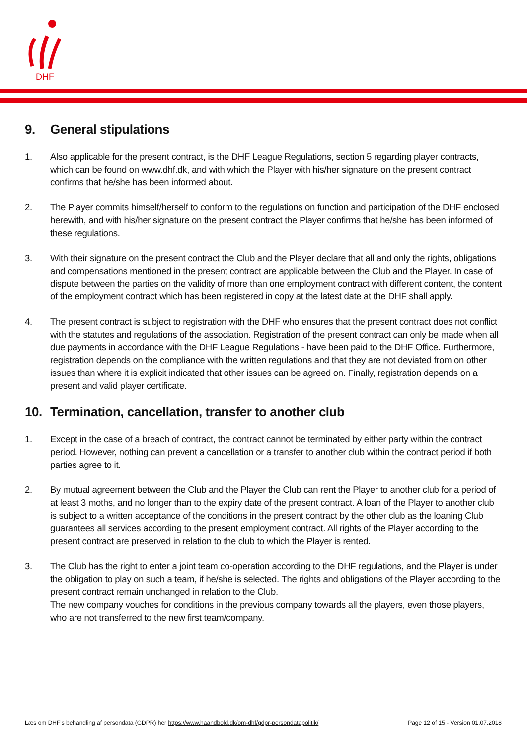DHF
9. General stipulations
1. Also applicable for the present contract, is the DHF League Regulations, section 5 regarding player contracts, which can be found on www.dhf.dk, and with which the Player with his/her signature on the present contract confirms that he/she has been informed about.
2. The Player commits himself/herself to conform to the regulations on function and participation of the DHF enclosed herewith, and with his/her signature on the present contract the Player confirms that he/she has been informed of these regulations.
3. With their signature on the present contract the Club and the Player declare that all and only the rights, obligations and compensations mentioned in the present contract are applicable between the Club and the Player. In case of dispute between the parties on the validity of more than one employment contract with different content, the content of the employment contract which has been registered in copy at the latest date at the DHF shall apply.
4. The present contract is subject to registration with the DHF who ensures that the present contract does not conflict with the statutes and regulations of the association. Registration of the present contract can only be made when all due payments in accordance with the DHF League Regulations - have been paid to the DHF Office. Furthermore, registration depends on the compliance with the written regulations and that they are not deviated from on other issues than where it is explicit indicated that other issues can be agreed on. Finally, registration depends on a present and valid player certificate.
10. Termination, cancellation, transfer to another club
1. Except in the case of a breach of contract, the contract cannot be terminated by either party within the contract period. However, nothing can prevent a cancellation or a transfer to another club within the contract period if both parties agree to it.
2. By mutual agreement between the Club and the Player the Club can rent the Player to another club for a period of at least 3 moths, and no longer than to the expiry date of the present contract. A loan of the Player to another club is subject to a written acceptance of the conditions in the present contract by the other club as the loaning Club guarantees all services according to the present employment contract. All rights of the Player according to the present contract are preserved in relation to the club to which the Player is rented.
3. The Club has the right to enter a joint team co-operation according to the DHF regulations, and the Player is under the obligation to play on such a team, if he/she is selected. The rights and obligations of the Player according to the present contract remain unchanged in relation to the Club.
The new company vouches for conditions in the previous company towards all the players, even those players, who are not transferred to the new first team/company.
Læs om DHF's behandling af persondata (GDPR) her https://www.haandbold.dk/om-dhf/gdpr-persondatapolitik/
Page 12 of 15 - Version 01.07.2018